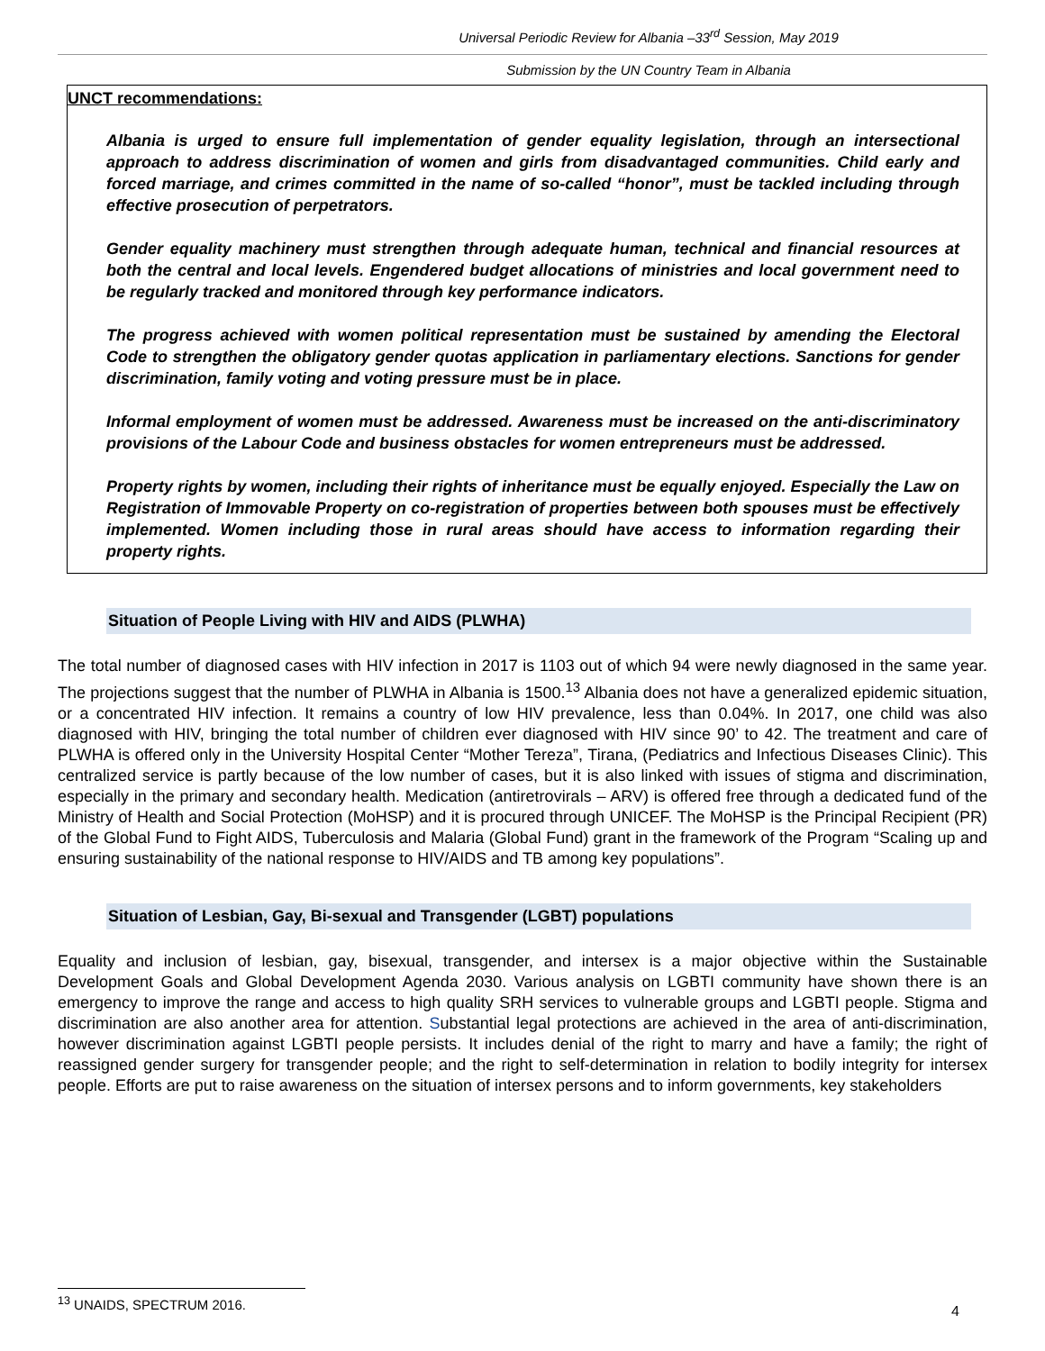Universal Periodic Review for Albania –33<sup>rd</sup> Session, May 2019
Submission by the UN Country Team in Albania
UNCT recommendations:
Albania is urged to ensure full implementation of gender equality legislation, through an intersectional approach to address discrimination of women and girls from disadvantaged communities. Child early and forced marriage, and crimes committed in the name of so-called “honor”, must be tackled including through effective prosecution of perpetrators.
Gender equality machinery must strengthen through adequate human, technical and financial resources at both the central and local levels. Engendered budget allocations of ministries and local government need to be regularly tracked and monitored through key performance indicators.
The progress achieved with women political representation must be sustained by amending the Electoral Code to strengthen the obligatory gender quotas application in parliamentary elections. Sanctions for gender discrimination, family voting and voting pressure must be in place.
Informal employment of women must be addressed. Awareness must be increased on the anti-discriminatory provisions of the Labour Code and business obstacles for women entrepreneurs must be addressed.
Property rights by women, including their rights of inheritance must be equally enjoyed. Especially the Law on Registration of Immovable Property on co-registration of properties between both spouses must be effectively implemented. Women including those in rural areas should have access to information regarding their property rights.
Situation of People Living with HIV and AIDS (PLWHA)
The total number of diagnosed cases with HIV infection in 2017 is 1103 out of which 94 were newly diagnosed in the same year. The projections suggest that the number of PLWHA in Albania is 1500.<sup>13</sup> Albania does not have a generalized epidemic situation, or a concentrated HIV infection. It remains a country of low HIV prevalence, less than 0.04%. In 2017, one child was also diagnosed with HIV, bringing the total number of children ever diagnosed with HIV since 90’ to 42. The treatment and care of PLWHA is offered only in the University Hospital Center “Mother Tereza”, Tirana, (Pediatrics and Infectious Diseases Clinic). This centralized service is partly because of the low number of cases, but it is also linked with issues of stigma and discrimination, especially in the primary and secondary health. Medication (antiretrovirals – ARV) is offered free through a dedicated fund of the Ministry of Health and Social Protection (MoHSP) and it is procured through UNICEF. The MoHSP is the Principal Recipient (PR) of the Global Fund to Fight AIDS, Tuberculosis and Malaria (Global Fund) grant in the framework of the Program “Scaling up and ensuring sustainability of the national response to HIV/AIDS and TB among key populations”.
Situation of Lesbian, Gay, Bi-sexual and Transgender (LGBT) populations
Equality and inclusion of lesbian, gay, bisexual, transgender, and intersex is a major objective within the Sustainable Development Goals and Global Development Agenda 2030. Various analysis on LGBTI community have shown there is an emergency to improve the range and access to high quality SRH services to vulnerable groups and LGBTI people. Stigma and discrimination are also another area for attention. Substantial legal protections are achieved in the area of anti-discrimination, however discrimination against LGBTI people persists. It includes denial of the right to marry and have a family; the right of reassigned gender surgery for transgender people; and the right to self-determination in relation to bodily integrity for intersex people. Efforts are put to raise awareness on the situation of intersex persons and to inform governments, key stakeholders
<sup>13</sup> UNAIDS, SPECTRUM 2016.
4